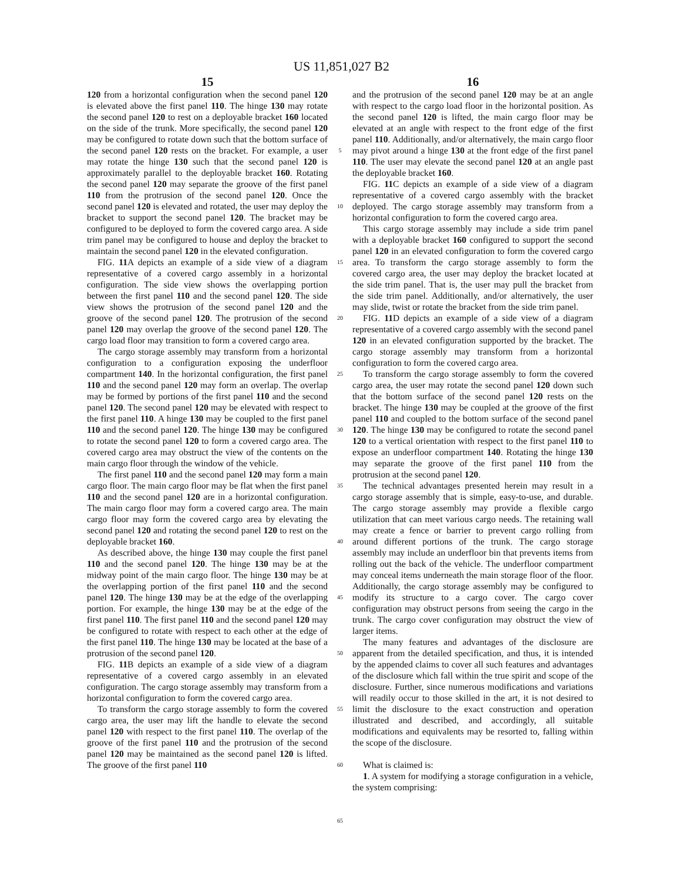US 11,851,027 B2
15
120 from a horizontal configuration when the second panel 120 is elevated above the first panel 110. The hinge 130 may rotate the second panel 120 to rest on a deployable bracket 160 located on the side of the trunk. More specifically, the second panel 120 may be configured to rotate down such that the bottom surface of the second panel 120 rests on the bracket. For example, a user may rotate the hinge 130 such that the second panel 120 is approximately parallel to the deployable bracket 160. Rotating the second panel 120 may separate the groove of the first panel 110 from the protrusion of the second panel 120. Once the second panel 120 is elevated and rotated, the user may deploy the bracket to support the second panel 120. The bracket may be configured to be deployed to form the covered cargo area. A side trim panel may be configured to house and deploy the bracket to maintain the second panel 120 in the elevated configuration.
FIG. 11 A depicts an example of a side view of a diagram representative of a covered cargo assembly in a horizontal configuration. The side view shows the overlapping portion between the first panel 110 and the second panel 120. The side view shows the protrusion of the second panel 120 and the groove of the second panel 120. The protrusion of the second panel 120 may overlap the groove of the second panel 120. The cargo load floor may transition to form a covered cargo area.
The cargo storage assembly may transform from a horizontal configuration to a configuration exposing the underfloor compartment 140. In the horizontal configuration, the first panel 110 and the second panel 120 may form an overlap. The overlap may be formed by portions of the first panel 110 and the second panel 120. The second panel 120 may be elevated with respect to the first panel 110. A hinge 130 may be coupled to the first panel 110 and the second panel 120. The hinge 130 may be configured to rotate the second panel 120 to form a covered cargo area. The covered cargo area may obstruct the view of the contents on the main cargo floor through the window of the vehicle.
The first panel 110 and the second panel 120 may form a main cargo floor. The main cargo floor may be flat when the first panel 110 and the second panel 120 are in a horizontal configuration. The main cargo floor may form a covered cargo area. The main cargo floor may form the covered cargo area by elevating the second panel 120 and rotating the second panel 120 to rest on the deployable bracket 160.
As described above, the hinge 130 may couple the first panel 110 and the second panel 120. The hinge 130 may be at the midway point of the main cargo floor. The hinge 130 may be at the overlapping portion of the first panel 110 and the second panel 120. The hinge 130 may be at the edge of the overlapping portion. For example, the hinge 130 may be at the edge of the first panel 110. The first panel 110 and the second panel 120 may be configured to rotate with respect to each other at the edge of the first panel 110. The hinge 130 may be located at the base of a protrusion of the second panel 120.
FIG. 11 B depicts an example of a side view of a diagram representative of a covered cargo assembly in an elevated configuration. The cargo storage assembly may transform from a horizontal configuration to form the covered cargo area.
To transform the cargo storage assembly to form the covered cargo area, the user may lift the handle to elevate the second panel 120 with respect to the first panel 110. The overlap of the groove of the first panel 110 and the protrusion of the second panel 120 may be maintained as the second panel 120 is lifted. The groove of the first panel 110
5
10
15
20
25
30
35
40
45
50
55
60
65
16
and the protrusion of the second panel 120 may be at an angle with respect to the cargo load floor in the horizontal position. As the second panel 120 is lifted, the main cargo floor may be elevated at an angle with respect to the front edge of the first panel 110. Additionally, and/or alternatively, the main cargo floor may pivot around a hinge 130 at the front edge of the first panel 110. The user may elevate the second panel 120 at an angle past the deployable bracket 160.
FIG. 11 C depicts an example of a side view of a diagram representative of a covered cargo assembly with the bracket deployed. The cargo storage assembly may transform from a horizontal configuration to form the covered cargo area.
This cargo storage assembly may include a side trim panel with a deployable bracket 160 configured to support the second panel 120 in an elevated configuration to form the covered cargo area. To transform the cargo storage assembly to form the covered cargo area, the user may deploy the bracket located at the side trim panel. That is, the user may pull the bracket from the side trim panel. Additionally, and/or alternatively, the user may slide, twist or rotate the bracket from the side trim panel.
FIG. 11 D depicts an example of a side view of a diagram representative of a covered cargo assembly with the second panel 120 in an elevated configuration supported by the bracket. The cargo storage assembly may transform from a horizontal configuration to form the covered cargo area.
To transform the cargo storage assembly to form the covered cargo area, the user may rotate the second panel 120 down such that the bottom surface of the second panel 120 rests on the bracket. The hinge 130 may be coupled at the groove of the first panel 110 and coupled to the bottom surface of the second panel 120. The hinge 130 may be configured to rotate the second panel 120 to a vertical orientation with respect to the first panel 110 to expose an underfloor compartment 140. Rotating the hinge 130 may separate the groove of the first panel 110 from the protrusion at the second panel 120.
The technical advantages presented herein may result in a cargo storage assembly that is simple, easy-to-use, and durable. The cargo storage assembly may provide a flexible cargo utilization that can meet various cargo needs. The retaining wall may create a fence or barrier to prevent cargo rolling from around different portions of the trunk. The cargo storage assembly may include an underfloor bin that prevents items from rolling out the back of the vehicle. The underfloor compartment may conceal items underneath the main storage floor of the floor. Additionally, the cargo storage assembly may be configured to modify its structure to a cargo cover. The cargo cover configuration may obstruct persons from seeing the cargo in the trunk. The cargo cover configuration may obstruct the view of larger items.
The many features and advantages of the disclosure are apparent from the detailed specification, and thus, it is intended by the appended claims to cover all such features and advantages of the disclosure which fall within the true spirit and scope of the disclosure. Further, since numerous modifications and variations will readily occur to those skilled in the art, it is not desired to limit the disclosure to the exact construction and operation illustrated and described, and accordingly, all suitable modifications and equivalents may be resorted to, falling within the scope of the disclosure.
What is claimed is:
1. A system for modifying a storage configuration in a vehicle, the system comprising: